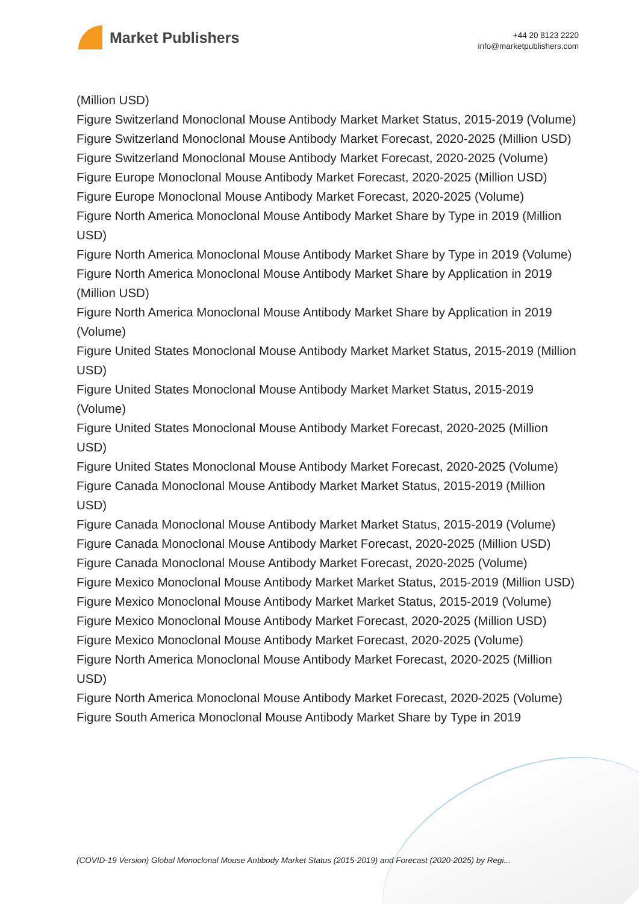Market Publishers
+44 20 8123 2220
info@marketpublishers.com
(Million USD)
Figure Switzerland Monoclonal Mouse Antibody Market Market Status, 2015-2019 (Volume)
Figure Switzerland Monoclonal Mouse Antibody Market Forecast, 2020-2025 (Million USD)
Figure Switzerland Monoclonal Mouse Antibody Market Forecast, 2020-2025 (Volume)
Figure Europe Monoclonal Mouse Antibody Market Forecast, 2020-2025 (Million USD)
Figure Europe Monoclonal Mouse Antibody Market Forecast, 2020-2025 (Volume)
Figure North America Monoclonal Mouse Antibody Market Share by Type in 2019 (Million USD)
Figure North America Monoclonal Mouse Antibody Market Share by Type in 2019 (Volume)
Figure North America Monoclonal Mouse Antibody Market Share by Application in 2019 (Million USD)
Figure North America Monoclonal Mouse Antibody Market Share by Application in 2019 (Volume)
Figure United States Monoclonal Mouse Antibody Market Market Status, 2015-2019 (Million USD)
Figure United States Monoclonal Mouse Antibody Market Market Status, 2015-2019 (Volume)
Figure United States Monoclonal Mouse Antibody Market Forecast, 2020-2025 (Million USD)
Figure United States Monoclonal Mouse Antibody Market Forecast, 2020-2025 (Volume)
Figure Canada Monoclonal Mouse Antibody Market Market Status, 2015-2019 (Million USD)
Figure Canada Monoclonal Mouse Antibody Market Market Status, 2015-2019 (Volume)
Figure Canada Monoclonal Mouse Antibody Market Forecast, 2020-2025 (Million USD)
Figure Canada Monoclonal Mouse Antibody Market Forecast, 2020-2025 (Volume)
Figure Mexico Monoclonal Mouse Antibody Market Market Status, 2015-2019 (Million USD)
Figure Mexico Monoclonal Mouse Antibody Market Market Status, 2015-2019 (Volume)
Figure Mexico Monoclonal Mouse Antibody Market Forecast, 2020-2025 (Million USD)
Figure Mexico Monoclonal Mouse Antibody Market Forecast, 2020-2025 (Volume)
Figure North America Monoclonal Mouse Antibody Market Forecast, 2020-2025 (Million USD)
Figure North America Monoclonal Mouse Antibody Market Forecast, 2020-2025 (Volume)
Figure South America Monoclonal Mouse Antibody Market Share by Type in 2019
(COVID-19 Version) Global Monoclonal Mouse Antibody Market Status (2015-2019) and Forecast (2020-2025) by Regi...